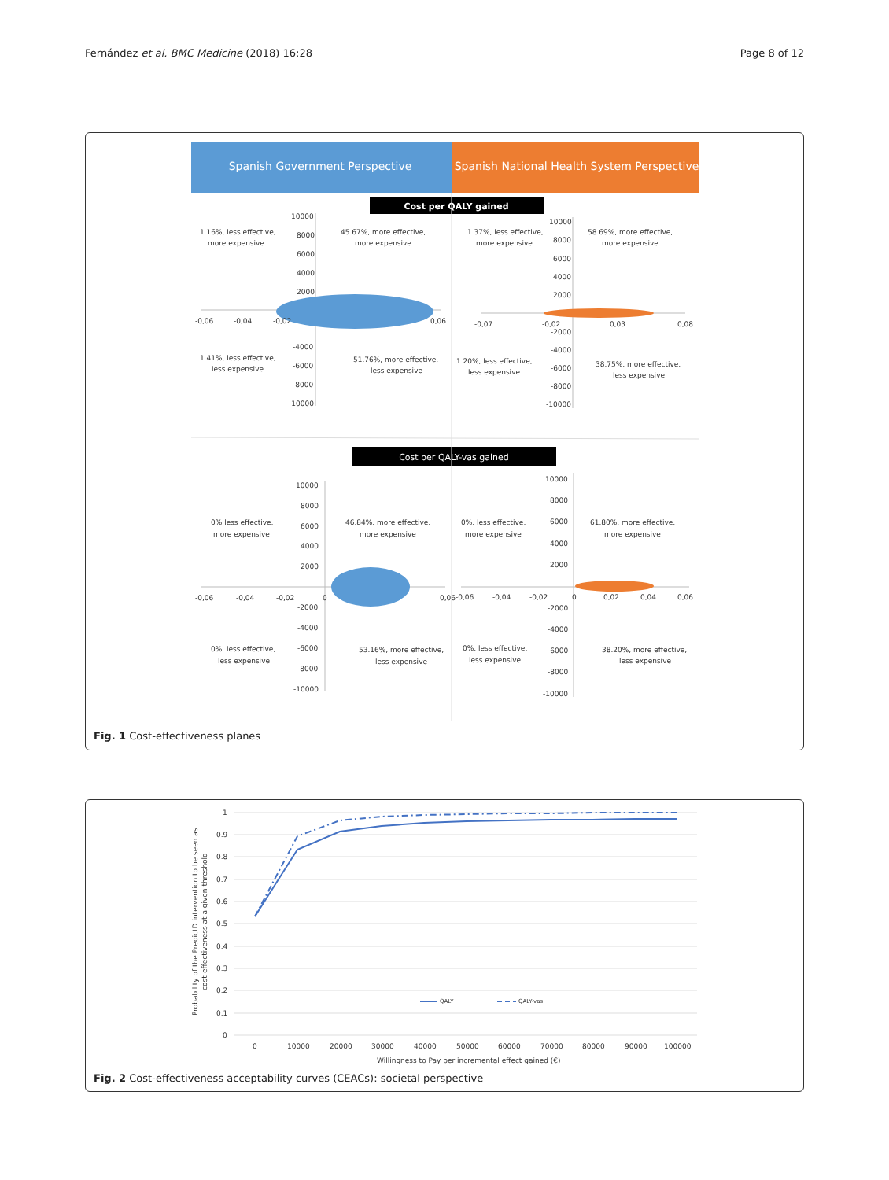Fernández et al. BMC Medicine (2018) 16:28 Page 8 of 12
Spanish Government Perspective
Spanish National Health System Perspective
Cost per QALY gained
Cost per QALY-vas gained
1.16%, less effective,
more expensive
45.67%, more effective,
more expensive
1.41%, less effective,
less expensive
51.76%, more effective,
less expensive
1.37%, less effective,
more expensive
58.69%, more effective,
more expensive
1.20%, less effective,
less expensive
38.75%, more effective,
less expensive
0% less effective,
more expensive
46.84%, more effective,
more expensive
0%, less effective,
more expensive
61.80%, more effective,
more expensive
0%, less effective,
less expensive
53.16%, more effective,
less expensive
0%, less effective,
less expensive
38.20%, more effective,
less expensive
10000
8000
6000
4000
2000
-4000
-6000
-8000
-10000
-0,06
-0,04
-0,02
0,06
10000
8000
6000
4000
2000
-2000
-4000
-6000
-8000
-10000
-0,07
-0,02
0,03
0,08
10000
8000
6000
4000
2000
-2000
-4000
-6000
-8000
-10000
-0,06
-0,04
-0,02
0
0,06
10000
8000
6000
4000
2000
-2000
-4000
-6000
-8000
-10000
-0,06
-0,04
-0,02
0
0,02
0,04
0,06
Fig. 1 Cost-effectiveness planes
QALY
QALY-vas
1
0.9
0.8
0.7
0.6
0.5
0.4
0.3
0.2
0.1
0
0
10000
20000
30000
40000
50000
60000
70000
80000
90000
100000
Willingness to Pay per incremental effect gained (€)
Probability of the PredictD intervention to be seen as
cost-effectiveness at a given threshold
Fig. 2 Cost-effectiveness acceptability curves (CEACs): societal perspective